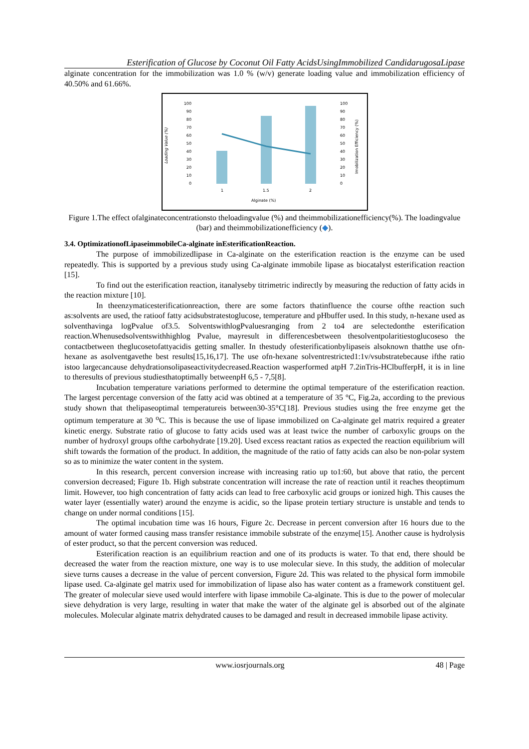Esterification of Glucose by Coconut Oil Fatty AcidsUsingImmobilized CandidarugosaLipase
alginate concentration for the immobilization was 1.0 % (w/v) generate loading value and immobilization efficiency of 40.50% and 61.66%.
Loading Value (%)
Imobilization Efficiency (%)
100
90
80
70
60
50
40
30
20
10
0
100
90
80
70
60
50
40
30
20
10
0
1
1.5
2
Alginate (%)
Figure 1.The effect ofalginateconcentrationsto theloadingvalue (%) and theimmobilizationefficiency(%). The loadingvalue (bar) and theimmobilizationefficiency (◆).
3.4. OptimizationofLipaseimmobileCa-alginate inEsterificationReaction.
The purpose of immobilizedlipase in Ca-alginate on the esterification reaction is the enzyme can be used repeatedly. This is supported by a previous study using Ca-alginate immobile lipase as biocatalyst esterification reaction [15].
To find out the esterification reaction, itanalyseby titrimetric indirectly by measuring the reduction of fatty acids in the reaction mixture [10].
In theenzymaticesterificationreaction, there are some factors thatinfluence the course ofthe reaction such as:solvents are used, the ratioof fatty acidsubstratestoglucose, temperature and pHbuffer used. In this study, n-hexane used as solventhavinga logPvalue of3.5. SolventswithlogPvaluesranging from 2 to4 are selectedonthe esterification reaction.Whenusedsolventswithhighlog Pvalue, mayresult in differencesbetween thesolventpolaritiestoglucoseso the contactbetween theglucosetofattyacidis getting smaller. In thestudy ofesterificationbylipaseis alsoknown thatthe use ofn-hexane as asolventgavethe best results[15,16,17]. The use ofn-hexane solventrestricted1:1v/vsubstratebecause ifthe ratio istoo largecancause dehydrationsolipaseactivitydecreased.Reaction wasperformed atpH 7.2inTris-HClbufferpH, it is in line to theresults of previous studiesthatoptimally betweenpH 6,5 - 7,5[8].
Incubation temperature variations performed to determine the optimal temperature of the esterification reaction. The largest percentage conversion of the fatty acid was obtined at a temperature of 35 °C, Fig.2a, according to the previous study shown that thelipaseoptimal temperatureis between30-35°C[18]. Previous studies using the free enzyme get the optimum temperature at 30 <sup>o</sup>C. This is because the use of lipase immobilized on Ca-alginate gel matrix required a greater kinetic energy. Substrate ratio of glucose to fatty acids used was at least twice the number of carboxylic groups on the number of hydroxyl groups ofthe carbohydrate [19.20]. Used excess reactant ratios as expected the reaction equilibrium will shift towards the formation of the product. In addition, the magnitude of the ratio of fatty acids can also be non-polar system so as to minimize the water content in the system.
In this research, percent conversion increase with increasing ratio up to1:60, but above that ratio, the percent conversion decreased; Figure 1b. High substrate concentration will increase the rate of reaction until it reaches theoptimum limit. However, too high concentration of fatty acids can lead to free carboxylic acid groups or ionized high. This causes the water layer (essentially water) around the enzyme is acidic, so the lipase protein tertiary structure is unstable and tends to change on under normal conditions [15].
The optimal incubation time was 16 hours, Figure 2c. Decrease in percent conversion after 16 hours due to the amount of water formed causing mass transfer resistance immobile substrate of the enzyme[15]. Another cause is hydrolysis of ester product, so that the percent conversion was reduced.
Esterification reaction is an equilibrium reaction and one of its products is water. To that end, there should be decreased the water from the reaction mixture, one way is to use molecular sieve. In this study, the addition of molecular sieve turns causes a decrease in the value of percent conversion, Figure 2d. This was related to the physical form immobile lipase used. Ca-alginate gel matrix used for immobilization of lipase also has water content as a framework constituent gel. The greater of molecular sieve used would interfere with lipase immobile Ca-alginate. This is due to the power of molecular sieve dehydration is very large, resulting in water that make the water of the alginate gel is absorbed out of the alginate molecules. Molecular alginate matrix dehydrated causes to be damaged and result in decreased immobile lipase activity.
www.iosrjournals.org 48 | Page